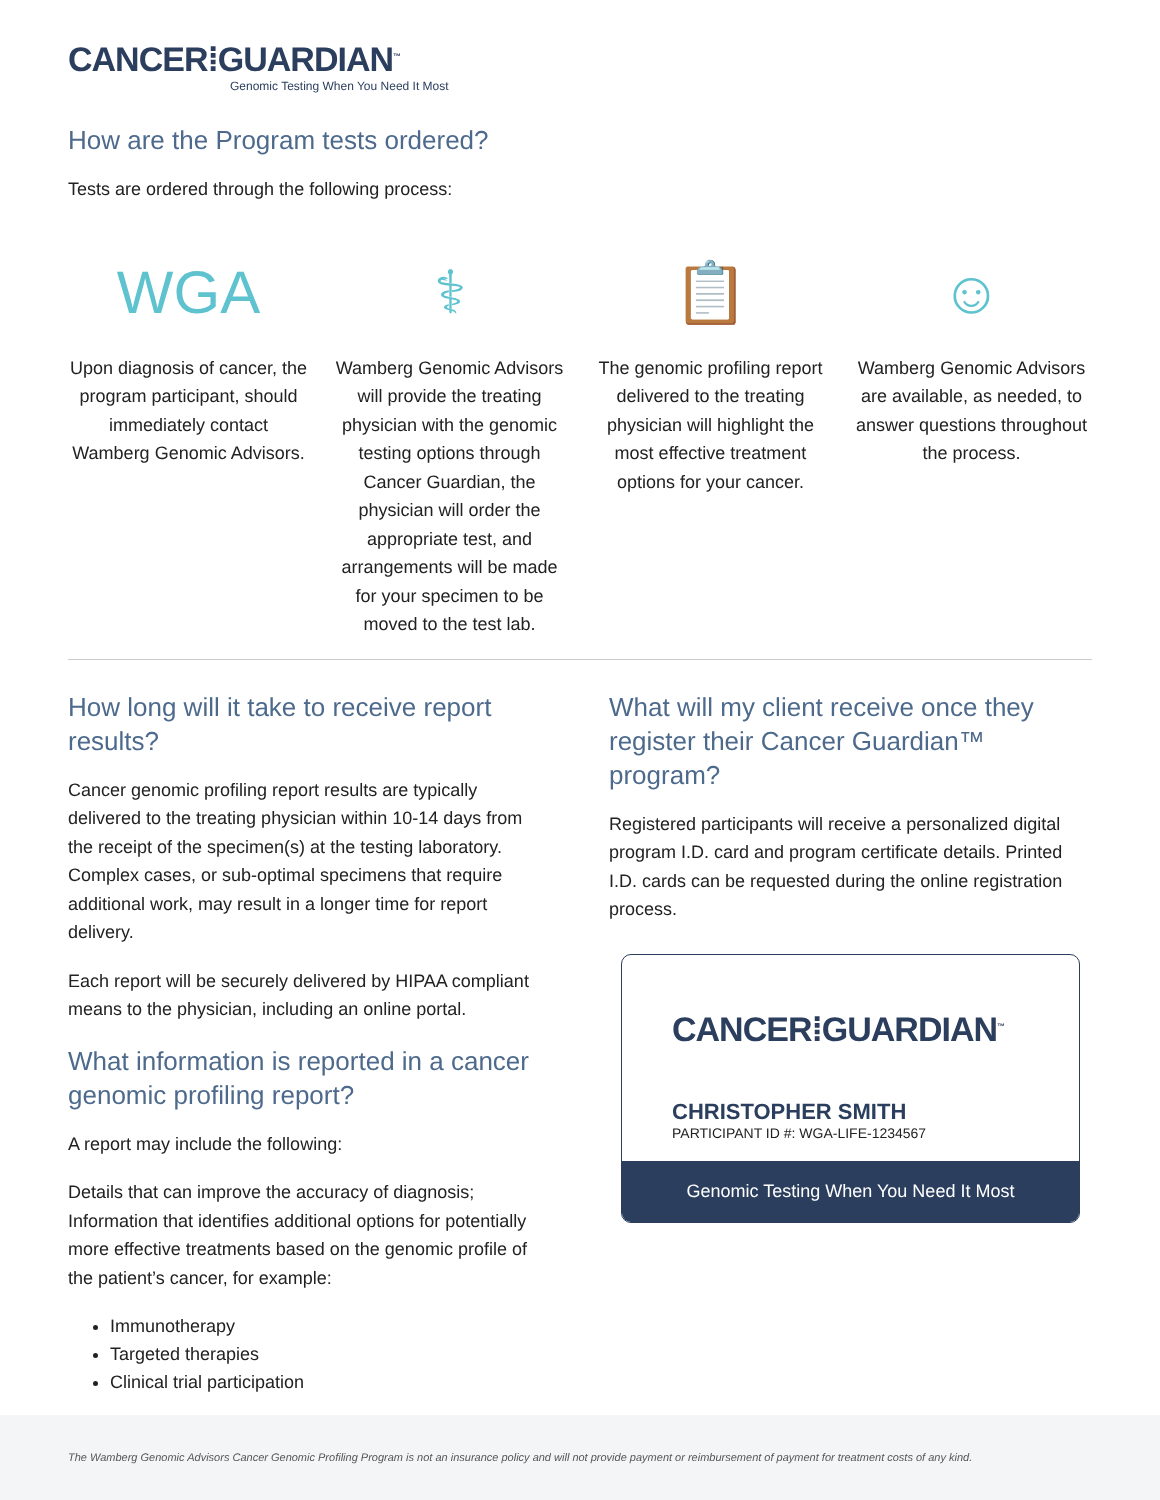CANCER⁞GUARDIAN<sup>™</sup>
Genomic Testing When You Need It Most
How are the Program tests ordered?
Tests are ordered through the following process:
WGA
Upon diagnosis of cancer, the program participant, should immediately contact Wamberg Genomic Advisors.
⚕
Wamberg Genomic Advisors will provide the treating physician with the genomic testing options through Cancer Guardian, the physician will order the appropriate test, and arrangements will be made for your specimen to be moved to the test lab.
📋
The genomic profiling report delivered to the treating physician will highlight the most effective treatment options for your cancer.
☺
Wamberg Genomic Advisors are available, as needed, to answer questions throughout the process.
How long will it take to receive report results?
Cancer genomic profiling report results are typically delivered to the treating physician within 10-14 days from the receipt of the specimen(s) at the testing laboratory. Complex cases, or sub-optimal specimens that require additional work, may result in a longer time for report delivery.
Each report will be securely delivered by HIPAA compliant means to the physician, including an online portal.
What information is reported in a cancer genomic profiling report?
A report may include the following:
Details that can improve the accuracy of diagnosis; Information that identifies additional options for potentially more effective treatments based on the genomic profile of the patient’s cancer, for example:
Immunotherapy
Targeted therapies
Clinical trial participation
What will my client receive once they register their Cancer Guardian™ program?
Registered participants will receive a personalized digital program I.D. card and program certificate details. Printed I.D. cards can be requested during the online registration process.
CANCER⁞GUARDIAN<sup>™</sup>
CHRISTOPHER SMITH
PARTICIPANT ID #: WGA-LIFE-1234567
Genomic Testing When You Need It Most
The Wamberg Genomic Advisors Cancer Genomic Profiling Program is not an insurance policy and will not provide payment or reimbursement of payment for treatment costs of any kind.